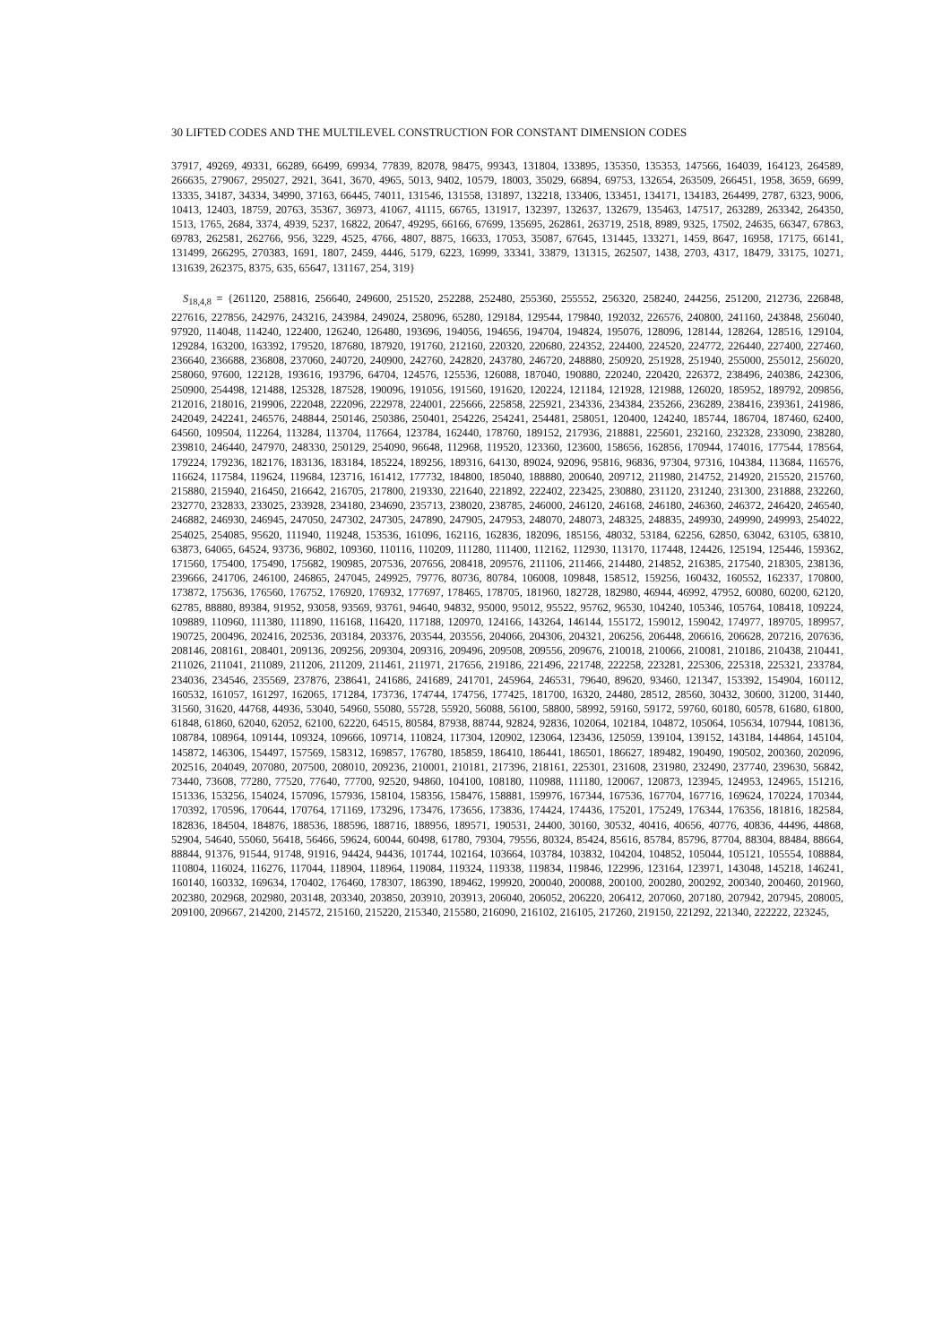30 LIFTED CODES AND THE MULTILEVEL CONSTRUCTION FOR CONSTANT DIMENSION CODES
37917, 49269, 49331, 66289, 66499, 69934, 77839, 82078, 98475, 99343, 131804, 133895, 135350, 135353, 147566, 164039, 164123, 264589, 266635, 279067, 295027, 2921, 3641, 3670, 4965, 5013, 9402, 10579, 18003, 35029, 66894, 69753, 132654, 263509, 266451, 1958, 3659, 6699, 13335, 34187, 34334, 34990, 37163, 66445, 74011, 131546, 131558, 131897, 132218, 133406, 133451, 134171, 134183, 264499, 2787, 6323, 9006, 10413, 12403, 18759, 20763, 35367, 36973, 41067, 41115, 66765, 131917, 132397, 132637, 132679, 135463, 147517, 263289, 263342, 264350, 1513, 1765, 2684, 3374, 4939, 5237, 16822, 20647, 49295, 66166, 67699, 135695, 262861, 263719, 2518, 8989, 9325, 17502, 24635, 66347, 67863, 69783, 262581, 262766, 956, 3229, 4525, 4766, 4807, 8875, 16633, 17053, 35087, 67645, 131445, 133271, 1459, 8647, 16958, 17175, 66141, 131499, 266295, 270383, 1691, 1807, 2459, 4446, 5179, 6223, 16999, 33341, 33879, 131315, 262507, 1438, 2703, 4317, 18479, 33175, 10271, 131639, 262375, 8375, 635, 65647, 131167, 254, 319}
S<sub>18,4,8</sub> = {261120, 258816, 256640, 249600, 251520, 252288, 252480, 255360, 255552, 256320, 258240, 244256, 251200, 212736, 226848, 227616, 227856, 242976, 243216, 243984, 249024, 258096, 65280, 129184, 129544, 179840, 192032, 226576, 240800, 241160, 243848, 256040, 97920, 114048, 114240, 122400, 126240, 126480, 193696, 194056, 194656, 194704, 194824, 195076, 128096, 128144, 128264, 128516, 129104, 129284, 163200, 163392, 179520, 187680, 187920, 191760, 212160, 220320, 220680, 224352, 224400, 224520, 224772, 226440, 227400, 227460, 236640, 236688, 236808, 237060, 240720, 240900, 242760, 242820, 243780, 246720, 248880, 250920, 251928, 251940, 255000, 255012, 256020, 258060, 97600, 122128, 193616, 193796, 64704, 124576, 125536, 126088, 187040, 190880, 220240, 220420, 226372, 238496, 240386, 242306, 250900, 254498, 121488, 125328, 187528, 190096, 191056, 191560, 191620, 120224, 121184, 121928, 121988, 126020, 185952, 189792, 209856, 212016, 218016, 219906, 222048, 222096, 222978, 224001, 225666, 225858, 225921, 234336, 234384, 235266, 236289, 238416, 239361, 241986, 242049, 242241, 246576, 248844, 250146, 250386, 250401, 254226, 254241, 254481, 258051, 120400, 124240, 185744, 186704, 187460, 62400, 64560, 109504, 112264, 113284, 113704, 117664, 123784, 162440, 178760, 189152, 217936, 218881, 225601, 232160, 232328, 233090, 238280, 239810, 246440, 247970, 248330, 250129, 254090, 96648, 112968, 119520, 123360, 123600, 158656, 162856, 170944, 174016, 177544, 178564, 179224, 179236, 182176, 183136, 183184, 185224, 189256, 189316, 64130, 89024, 92096, 95816, 96836, 97304, 97316, 104384, 113684, 116576, 116624, 117584, 119624, 119684, 123716, 161412, 177732, 184800, 185040, 188880, 200640, 209712, 211980, 214752, 214920, 215520, 215760, 215880, 215940, 216450, 216642, 216705, 217800, 219330, 221640, 221892, 222402, 223425, 230880, 231120, 231240, 231300, 231888, 232260, 232770, 232833, 233025, 233928, 234180, 234690, 235713, 238020, 238785, 246000, 246120, 246168, 246180, 246360, 246372, 246420, 246540, 246882, 246930, 246945, 247050, 247302, 247305, 247890, 247905, 247953, 248070, 248073, 248325, 248835, 249930, 249990, 249993, 254022, 254025, 254085, 95620, 111940, 119248, 153536, 161096, 162116, 162836, 182096, 185156, 48032, 53184, 62256, 62850, 63042, 63105, 63810, 63873, 64065, 64524, 93736, 96802, 109360, 110116, 110209, 111280, 111400, 112162, 112930, 113170, 117448, 124426, 125194, 125446, 159362, 171560, 175400, 175490, 175682, 190985, 207536, 207656, 208418, 209576, 211106, 211466, 214480, 214852, 216385, 217540, 218305, 238136, 239666, 241706, 246100, 246865, 247045, 249925, 79776, 80736, 80784, 106008, 109848, 158512, 159256, 160432, 160552, 162337, 170800, 173872, 175636, 176560, 176752, 176920, 176932, 177697, 178465, 178705, 181960, 182728, 182980, 46944, 46992, 47952, 60080, 60200, 62120, 62785, 88880, 89384, 91952, 93058, 93569, 93761, 94640, 94832, 95000, 95012, 95522, 95762, 96530, 104240, 105346, 105764, 108418, 109224, 109889, 110960, 111380, 111890, 116168, 116420, 117188, 120970, 124166, 143264, 146144, 155172, 159012, 159042, 174977, 189705, 189957, 190725, 200496, 202416, 202536, 203184, 203376, 203544, 203556, 204066, 204306, 204321, 206256, 206448, 206616, 206628, 207216, 207636, 208146, 208161, 208401, 209136, 209256, 209304, 209316, 209496, 209508, 209556, 209676, 210018, 210066, 210081, 210186, 210438, 210441, 211026, 211041, 211089, 211206, 211209, 211461, 211971, 217656, 219186, 221496, 221748, 222258, 223281, 225306, 225318, 225321, 233784, 234036, 234546, 235569, 237876, 238641, 241686, 241689, 241701, 245964, 246531, 79640, 89620, 93460, 121347, 153392, 154904, 160112, 160532, 161057, 161297, 162065, 171284, 173736, 174744, 174756, 177425, 181700, 16320, 24480, 28512, 28560, 30432, 30600, 31200, 31440, 31560, 31620, 44768, 44936, 53040, 54960, 55080, 55728, 55920, 56088, 56100, 58800, 58992, 59160, 59172, 59760, 60180, 60578, 61680, 61800, 61848, 61860, 62040, 62052, 62100, 62220, 64515, 80584, 87938, 88744, 92824, 92836, 102064, 102184, 104872, 105064, 105634, 107944, 108136, 108784, 108964, 109144, 109324, 109666, 109714, 110824, 117304, 120902, 123064, 123436, 125059, 139104, 139152, 143184, 144864, 145104, 145872, 146306, 154497, 157569, 158312, 169857, 176780, 185859, 186410, 186441, 186501, 186627, 189482, 190490, 190502, 200360, 202096, 202516, 204049, 207080, 207500, 208010, 209236, 210001, 210181, 217396, 218161, 225301, 231608, 231980, 232490, 237740, 239630, 56842, 73440, 73608, 77280, 77520, 77640, 77700, 92520, 94860, 104100, 108180, 110988, 111180, 120067, 120873, 123945, 124953, 124965, 151216, 151336, 153256, 154024, 157096, 157936, 158104, 158356, 158476, 158881, 159976, 167344, 167536, 167704, 167716, 169624, 170224, 170344, 170392, 170596, 170644, 170764, 171169, 173296, 173476, 173656, 173836, 174424, 174436, 175201, 175249, 176344, 176356, 181816, 182584, 182836, 184504, 184876, 188536, 188596, 188716, 188956, 189571, 190531, 24400, 30160, 30532, 40416, 40656, 40776, 40836, 44496, 44868, 52904, 54640, 55060, 56418, 56466, 59624, 60044, 60498, 61780, 79304, 79556, 80324, 85424, 85616, 85784, 85796, 87704, 88304, 88484, 88664, 88844, 91376, 91544, 91748, 91916, 94424, 94436, 101744, 102164, 103664, 103784, 103832, 104204, 104852, 105044, 105121, 105554, 108884, 110804, 116024, 116276, 117044, 118904, 118964, 119084, 119324, 119338, 119834, 119846, 122996, 123164, 123971, 143048, 145218, 146241, 160140, 160332, 169634, 170402, 176460, 178307, 186390, 189462, 199920, 200040, 200088, 200100, 200280, 200292, 200340, 200460, 201960, 202380, 202968, 202980, 203148, 203340, 203850, 203910, 203913, 206040, 206052, 206220, 206412, 207060, 207180, 207942, 207945, 208005, 209100, 209667, 214200, 214572, 215160, 215220, 215340, 215580, 216090, 216102, 216105, 217260, 219150, 221292, 221340, 222222, 223245,